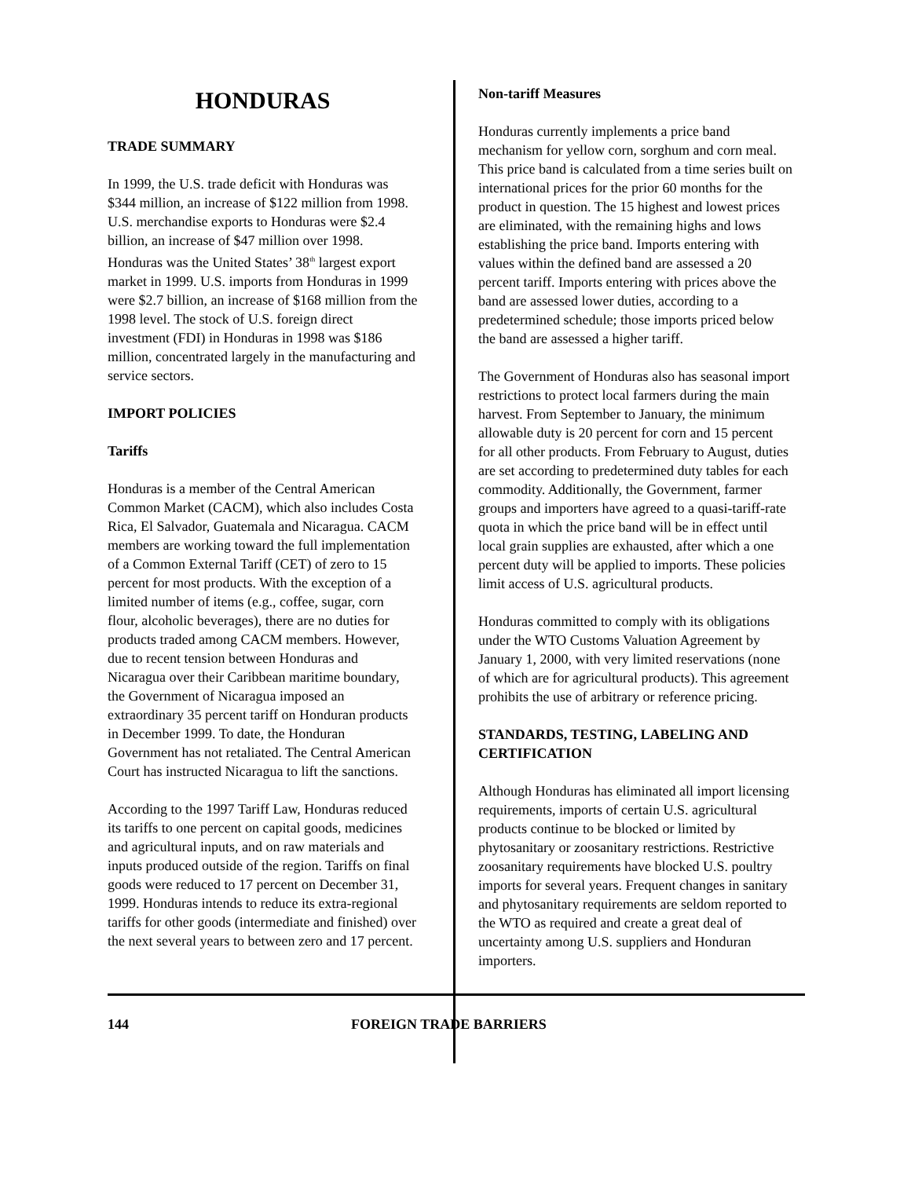HONDURAS
TRADE SUMMARY
In 1999, the U.S. trade deficit with Honduras was $344 million, an increase of $122 million from 1998. U.S. merchandise exports to Honduras were $2.4 billion, an increase of $47 million over 1998. Honduras was the United States’ 38<sup>th</sup> largest export market in 1999. U.S. imports from Honduras in 1999 were $2.7 billion, an increase of $168 million from the 1998 level. The stock of U.S. foreign direct investment (FDI) in Honduras in 1998 was $186 million, concentrated largely in the manufacturing and service sectors.
IMPORT POLICIES
Tariffs
Honduras is a member of the Central American Common Market (CACM), which also includes Costa Rica, El Salvador, Guatemala and Nicaragua. CACM members are working toward the full implementation of a Common External Tariff (CET) of zero to 15 percent for most products. With the exception of a limited number of items (e.g., coffee, sugar, corn flour, alcoholic beverages), there are no duties for products traded among CACM members. However, due to recent tension between Honduras and Nicaragua over their Caribbean maritime boundary, the Government of Nicaragua imposed an extraordinary 35 percent tariff on Honduran products in December 1999. To date, the Honduran Government has not retaliated. The Central American Court has instructed Nicaragua to lift the sanctions.
According to the 1997 Tariff Law, Honduras reduced its tariffs to one percent on capital goods, medicines and agricultural inputs, and on raw materials and inputs produced outside of the region. Tariffs on final goods were reduced to 17 percent on December 31, 1999. Honduras intends to reduce its extra-regional tariffs for other goods (intermediate and finished) over the next several years to between zero and 17 percent.
Non-tariff Measures
Honduras currently implements a price band mechanism for yellow corn, sorghum and corn meal. This price band is calculated from a time series built on international prices for the prior 60 months for the product in question. The 15 highest and lowest prices are eliminated, with the remaining highs and lows establishing the price band. Imports entering with values within the defined band are assessed a 20 percent tariff. Imports entering with prices above the band are assessed lower duties, according to a predetermined schedule; those imports priced below the band are assessed a higher tariff.
The Government of Honduras also has seasonal import restrictions to protect local farmers during the main harvest. From September to January, the minimum allowable duty is 20 percent for corn and 15 percent for all other products. From February to August, duties are set according to predetermined duty tables for each commodity. Additionally, the Government, farmer groups and importers have agreed to a quasi-tariff-rate quota in which the price band will be in effect until local grain supplies are exhausted, after which a one percent duty will be applied to imports. These policies limit access of U.S. agricultural products.
Honduras committed to comply with its obligations under the WTO Customs Valuation Agreement by January 1, 2000, with very limited reservations (none of which are for agricultural products). This agreement prohibits the use of arbitrary or reference pricing.
STANDARDS, TESTING, LABELING AND CERTIFICATION
Although Honduras has eliminated all import licensing requirements, imports of certain U.S. agricultural products continue to be blocked or limited by phytosanitary or zoosanitary restrictions. Restrictive zoosanitary requirements have blocked U.S. poultry imports for several years. Frequent changes in sanitary and phytosanitary requirements are seldom reported to the WTO as required and create a great deal of uncertainty among U.S. suppliers and Honduran importers.
144 FOREIGN TRADE BARRIERS